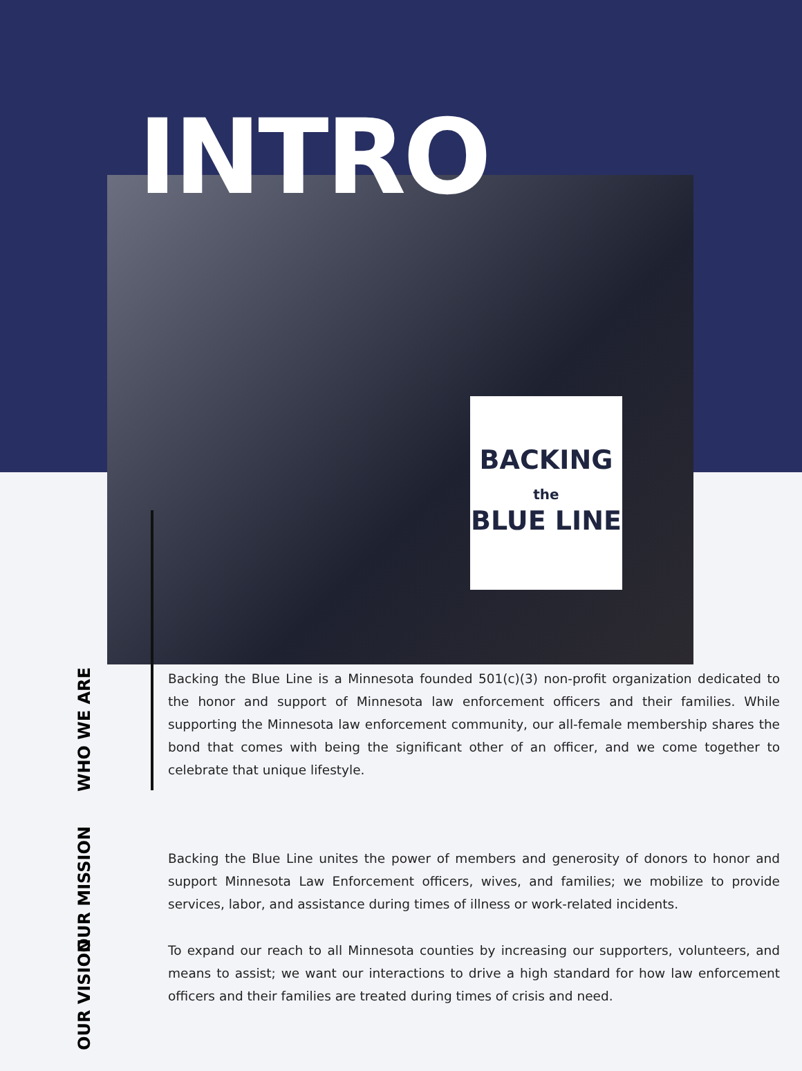BACKING
the
BLUE LINE
INTRO
WHO WE ARE
Backing the Blue Line is a Minnesota founded 501(c)(3) non-profit organization dedicated to the honor and support of Minnesota law enforcement officers and their families. While supporting the Minnesota law enforcement community, our all-female membership shares the bond that comes with being the significant other of an officer, and we come together to celebrate that unique lifestyle.
OUR MISSION
Backing the Blue Line unites the power of members and generosity of donors to honor and support Minnesota Law Enforcement officers, wives, and families; we mobilize to provide services, labor, and assistance during times of illness or work-related incidents.
OUR VISION
To expand our reach to all Minnesota counties by increasing our supporters, volunteers, and means to assist; we want our interactions to drive a high standard for how law enforcement officers and their families are treated during times of crisis and need.